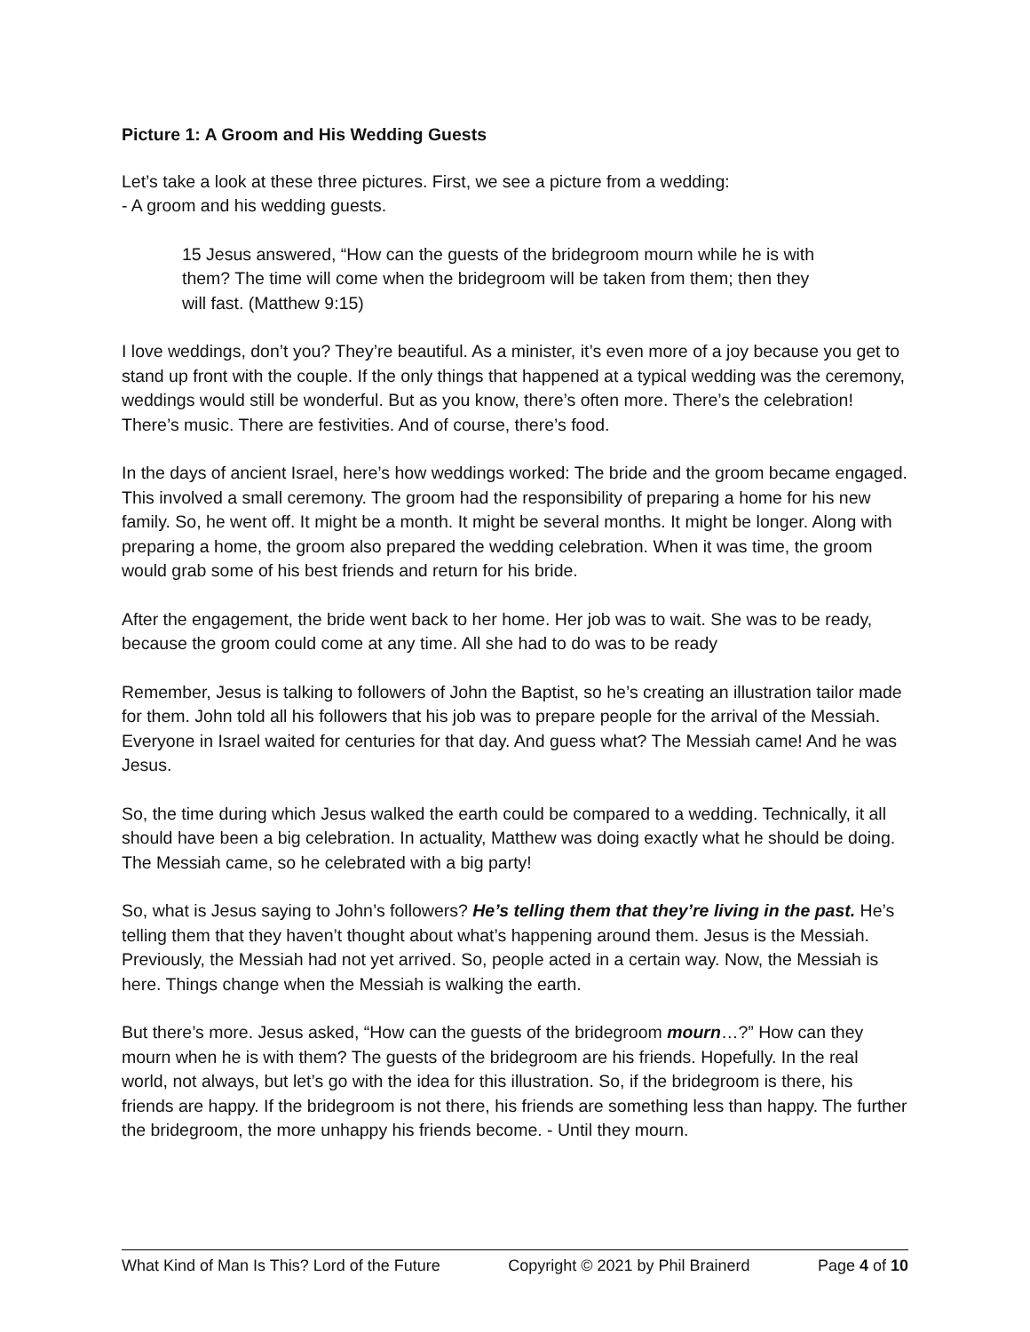Picture 1: A Groom and His Wedding Guests
Let’s take a look at these three pictures. First, we see a picture from a wedding:
- A groom and his wedding guests.
15 Jesus answered, “How can the guests of the bridegroom mourn while he is with them? The time will come when the bridegroom will be taken from them; then they will fast. (Matthew 9:15)
I love weddings, don’t you? They’re beautiful. As a minister, it’s even more of a joy because you get to stand up front with the couple. If the only things that happened at a typical wedding was the ceremony, weddings would still be wonderful. But as you know, there’s often more. There’s the celebration! There’s music. There are festivities. And of course, there’s food.
In the days of ancient Israel, here’s how weddings worked: The bride and the groom became engaged. This involved a small ceremony. The groom had the responsibility of preparing a home for his new family. So, he went off. It might be a month. It might be several months. It might be longer. Along with preparing a home, the groom also prepared the wedding celebration. When it was time, the groom would grab some of his best friends and return for his bride.
After the engagement, the bride went back to her home. Her job was to wait. She was to be ready, because the groom could come at any time. All she had to do was to be ready
Remember, Jesus is talking to followers of John the Baptist, so he’s creating an illustration tailor made for them. John told all his followers that his job was to prepare people for the arrival of the Messiah. Everyone in Israel waited for centuries for that day. And guess what? The Messiah came! And he was Jesus.
So, the time during which Jesus walked the earth could be compared to a wedding. Technically, it all should have been a big celebration. In actuality, Matthew was doing exactly what he should be doing. The Messiah came, so he celebrated with a big party!
So, what is Jesus saying to John’s followers? He’s telling them that they’re living in the past. He’s telling them that they haven’t thought about what’s happening around them. Jesus is the Messiah. Previously, the Messiah had not yet arrived. So, people acted in a certain way. Now, the Messiah is here. Things change when the Messiah is walking the earth.
But there’s more. Jesus asked, “How can the guests of the bridegroom mourn…?” How can they mourn when he is with them? The guests of the bridegroom are his friends. Hopefully. In the real world, not always, but let’s go with the idea for this illustration. So, if the bridegroom is there, his friends are happy. If the bridegroom is not there, his friends are something less than happy. The further the bridegroom, the more unhappy his friends become. - Until they mourn.
What Kind of Man Is This? Lord of the Future Copyright © 2021 by Phil Brainerd Page 4 of 10